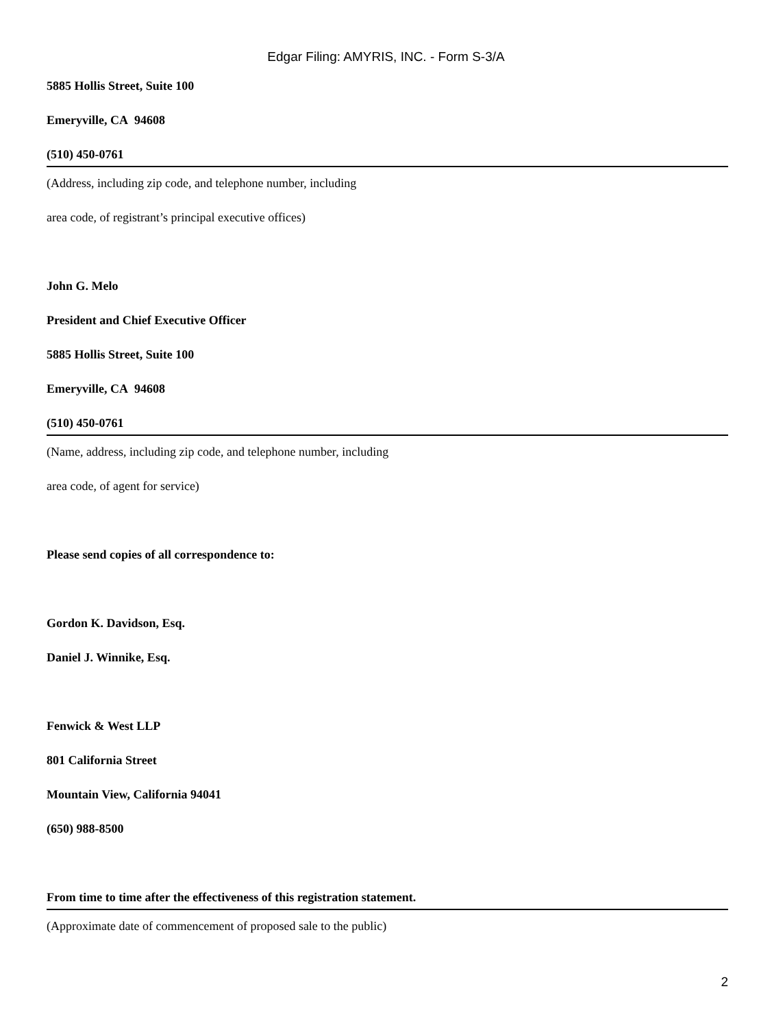Edgar Filing: AMYRIS, INC. - Form S-3/A
5885 Hollis Street, Suite 100
Emeryville, CA 94608
(510) 450-0761
(Address, including zip code, and telephone number, including
area code, of registrant’s principal executive offices)
John G. Melo
President and Chief Executive Officer
5885 Hollis Street, Suite 100
Emeryville, CA 94608
(510) 450-0761
(Name, address, including zip code, and telephone number, including
area code, of agent for service)
Please send copies of all correspondence to:
Gordon K. Davidson, Esq.
Daniel J. Winnike, Esq.
Fenwick & West LLP
801 California Street
Mountain View, California 94041
(650) 988-8500
From time to time after the effectiveness of this registration statement.
(Approximate date of commencement of proposed sale to the public)
2